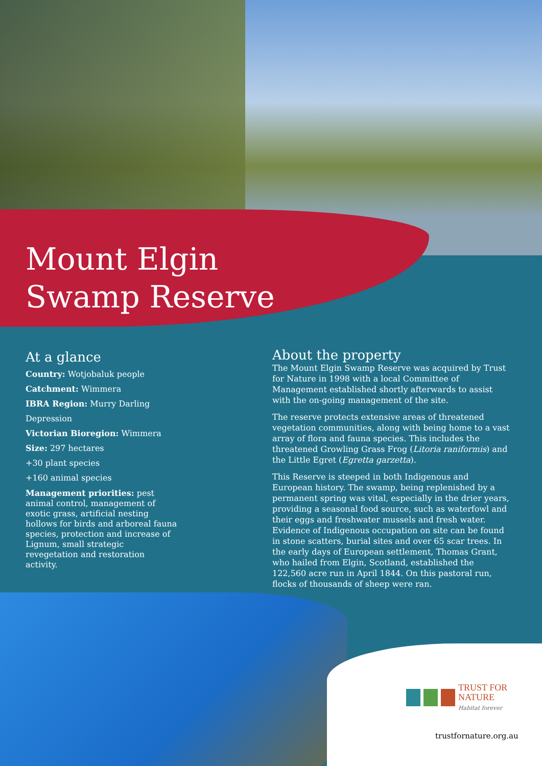Mount Elgin
Swamp Reserve
At a glance
Country: Wotjobaluk people
Catchment: Wimmera
IBRA Region: Murry Darling Depression
Victorian Bioregion: Wimmera
Size: 297 hectares
+30 plant species
+160 animal species
Management priorities: pest animal control, management of exotic grass, artificial nesting hollows for birds and arboreal fauna species, protection and increase of Lignum, small strategic revegetation and restoration activity.
About the property
The Mount Elgin Swamp Reserve was acquired by Trust for Nature in 1998 with a local Committee of Management established shortly afterwards to assist with the on-going management of the site.
The reserve protects extensive areas of threatened vegetation communities, along with being home to a vast array of flora and fauna species. This includes the threatened Growling Grass Frog (Litoria raniformis) and the Little Egret (Egretta garzetta).
This Reserve is steeped in both Indigenous and European history. The swamp, being replenished by a permanent spring was vital, especially in the drier years, providing a seasonal food source, such as waterfowl and their eggs and freshwater mussels and fresh water. Evidence of Indigenous occupation on site can be found in stone scatters, burial sites and over 65 scar trees. In the early days of European settlement, Thomas Grant, who hailed from Elgin, Scotland, established the 122,560 acre run in April 1844. On this pastoral run, flocks of thousands of sheep were ran.
TRUST FOR
NATURE
Habitat forever
trustfornature.org.au